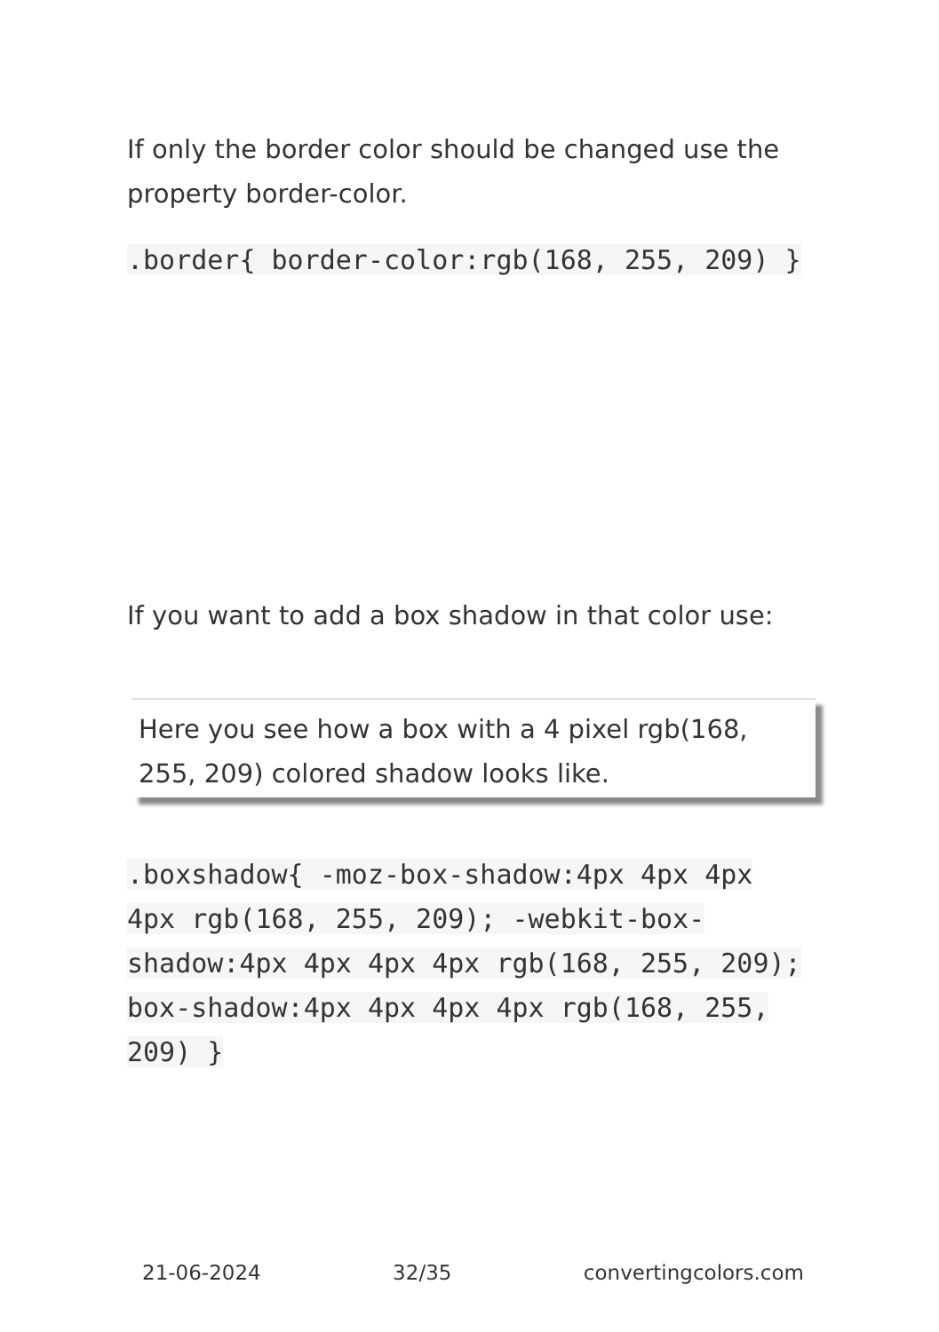If only the border color should be changed use the property border-color.
.border{ border-color:rgb(168, 255, 209) }
If you want to add a box shadow in that color use:
Here you see how a box with a 4 pixel rgb(168, 255, 209) colored shadow looks like.
.boxshadow{ -moz-box-shadow:4px 4px 4px 4px rgb(168, 255, 209); -webkit-box-shadow:4px 4px 4px 4px rgb(168, 255, 209); box-shadow:4px 4px 4px 4px rgb(168, 255, 209) }
21-06-2024 32/35 convertingcolors.com